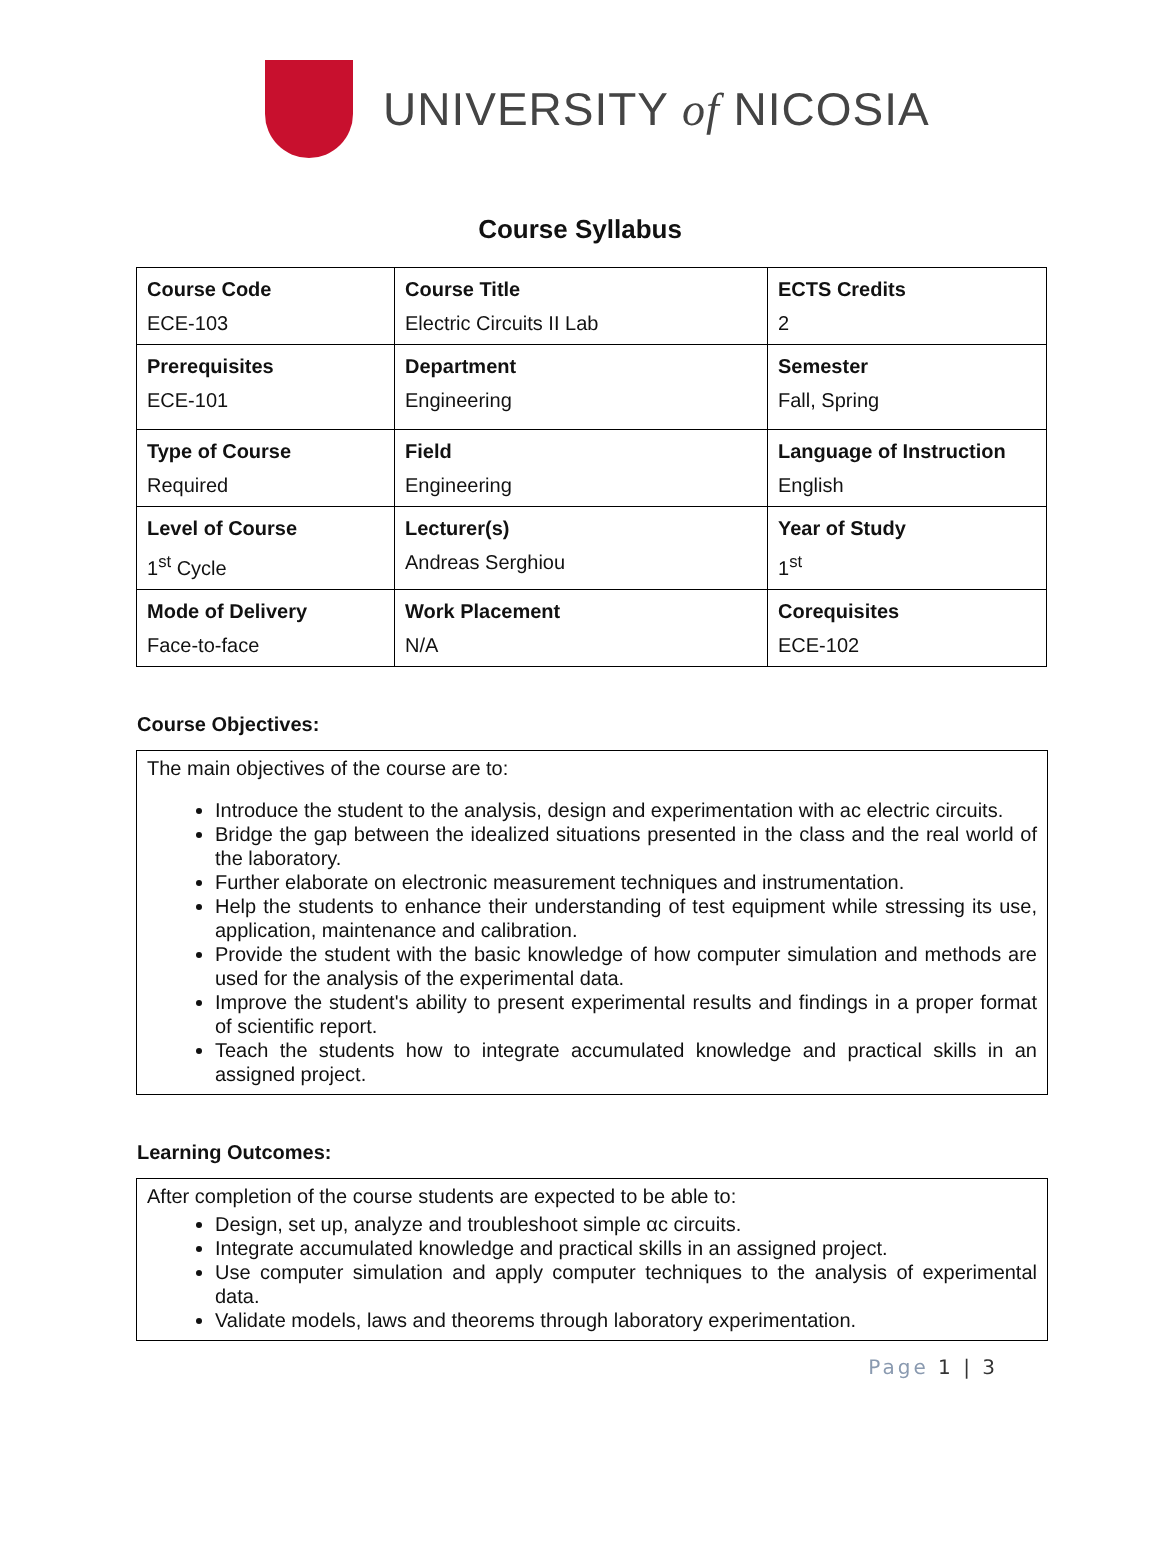UNIVERSITY of NICOSIA
Course Syllabus
| Course Code ECE-103 | Course Title Electric Circuits II Lab | ECTS Credits 2 |
| Prerequisites ECE-101 | Department Engineering | Semester Fall, Spring |
| Type of Course Required | Field Engineering | Language of Instruction English |
| Level of Course 1<sup>st</sup> Cycle | Lecturer(s) Andreas Serghiou | Year of Study 1<sup>st</sup> |
| Mode of Delivery Face-to-face | Work Placement N/A | Corequisites ECE-102 |
Course Objectives:
The main objectives of the course are to:
Introduce the student to the analysis, design and experimentation with ac electric circuits.
Bridge the gap between the idealized situations presented in the class and the real world of the laboratory.
Further elaborate on electronic measurement techniques and instrumentation.
Help the students to enhance their understanding of test equipment while stressing its use, application, maintenance and calibration.
Provide the student with the basic knowledge of how computer simulation and methods are used for the analysis of the experimental data.
Improve the student's ability to present experimental results and findings in a proper format of scientific report.
Teach the students how to integrate accumulated knowledge and practical skills in an assigned project.
Learning Outcomes:
After completion of the course students are expected to be able to:
Design, set up, analyze and troubleshoot simple αc circuits.
Integrate accumulated knowledge and practical skills in an assigned project.
Use computer simulation and apply computer techniques to the analysis of experimental data.
Validate models, laws and theorems through laboratory experimentation.
Page 1 | 3